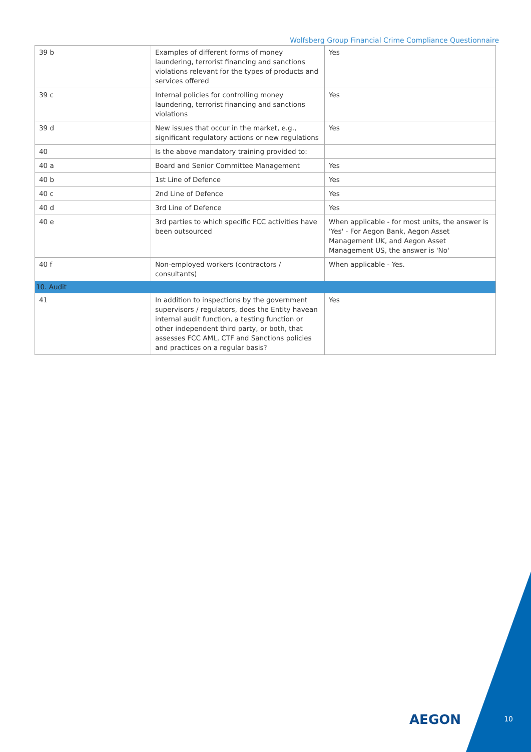Wolfsberg Group Financial Crime Compliance Questionnaire
| 39 b | Examples of different forms of money laundering, terrorist financing and sanctions violations relevant for the types of products and services offered | Yes |
| 39 c | Internal policies for controlling money laundering, terrorist financing and sanctions violations | Yes |
| 39 d | New issues that occur in the market, e.g., significant regulatory actions or new regulations | Yes |
| 40 | Is the above mandatory training provided to: | |
| 40 a | Board and Senior Committee Management | Yes |
| 40 b | 1st Line of Defence | Yes |
| 40 c | 2nd Line of Defence | Yes |
| 40 d | 3rd Line of Defence | Yes |
| 40 e | 3rd parties to which specific FCC activities have been outsourced | When applicable - for most units, the answer is 'Yes' - For Aegon Bank, Aegon Asset Management UK, and Aegon Asset Management US, the answer is 'No' |
| 40 f | Non-employed workers (contractors / consultants) | When applicable - Yes. |
| 10. Audit | | |
| 41 | In addition to inspections by the government supervisors / regulators, does the Entity havean internal audit function, a testing function or other independent third party, or both, that assesses FCC AML, CTF and Sanctions policies and practices on a regular basis? | Yes |
AEGON 10